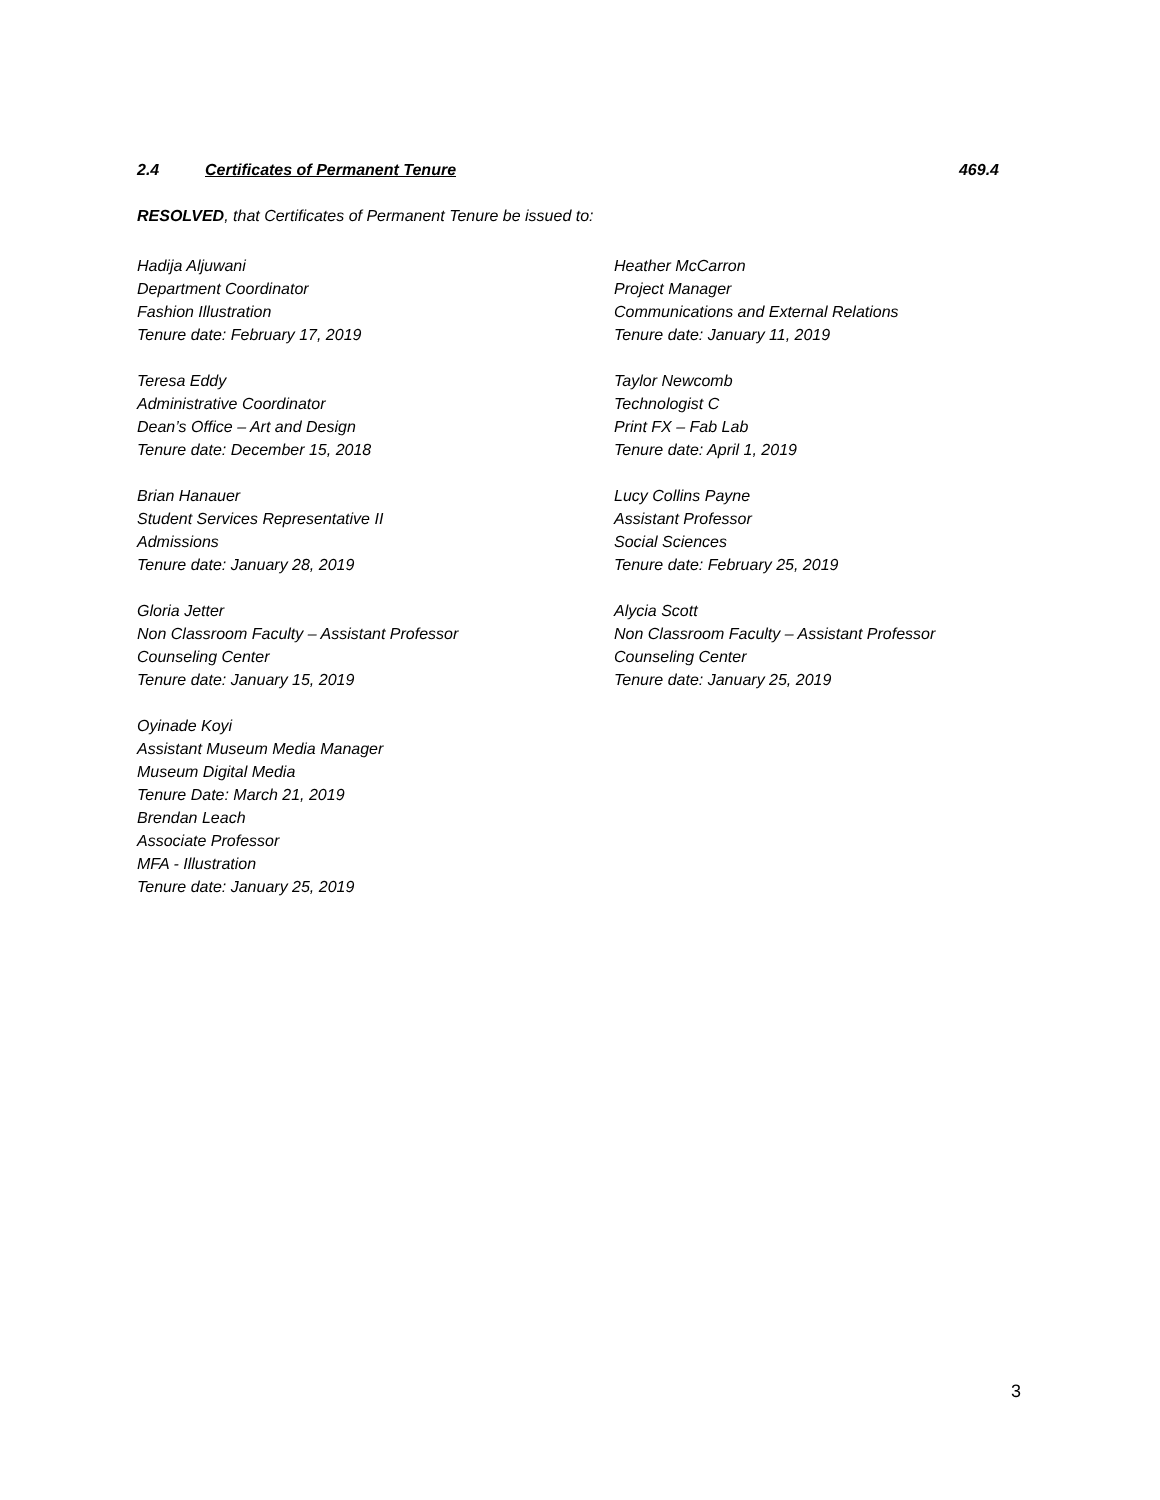2.4 Certificates of Permanent Tenure 469.4
RESOLVED, that Certificates of Permanent Tenure be issued to:
Hadija Aljuwani
Department Coordinator
Fashion Illustration
Tenure date: February 17, 2019
Teresa Eddy
Administrative Coordinator
Dean’s Office – Art and Design
Tenure date: December 15, 2018
Brian Hanauer
Student Services Representative II
Admissions
Tenure date: January 28, 2019
Gloria Jetter
Non Classroom Faculty – Assistant Professor
Counseling Center
Tenure date: January 15, 2019
Oyinade Koyi
Assistant Museum Media Manager
Museum Digital Media
Tenure Date: March 21, 2019
Brendan Leach
Associate Professor
MFA - Illustration
Tenure date: January 25, 2019
Heather McCarron
Project Manager
Communications and External Relations
Tenure date: January 11, 2019
Taylor Newcomb
Technologist C
Print FX – Fab Lab
Tenure date: April 1, 2019
Lucy Collins Payne
Assistant Professor
Social Sciences
Tenure date: February 25, 2019
Alycia Scott
Non Classroom Faculty – Assistant Professor
Counseling Center
Tenure date: January 25, 2019
3